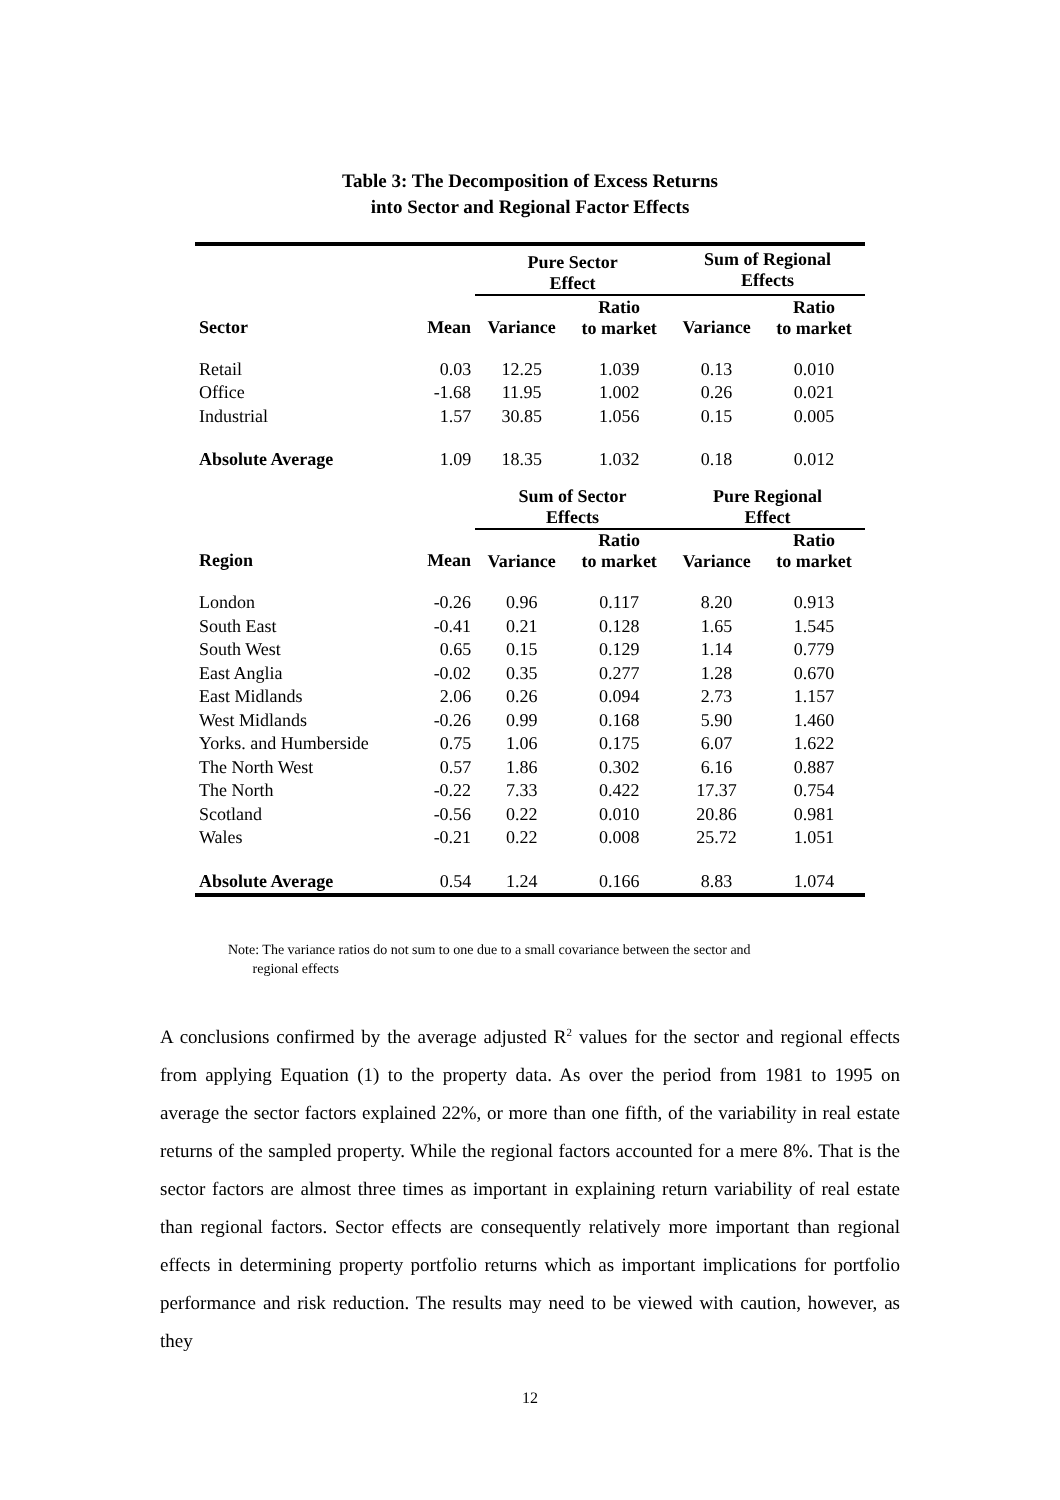Table 3: The Decomposition of Excess Returns
into Sector and Regional Factor Effects
| | | Pure Sector Effect | | Sum of Regional Effects | |
| Sector | Mean | Variance | Ratio to market | Variance | Ratio to market |
| Retail | 0.03 | 12.25 | 1.039 | 0.13 | 0.010 |
| Office | -1.68 | 11.95 | 1.002 | 0.26 | 0.021 |
| Industrial | 1.57 | 30.85 | 1.056 | 0.15 | 0.005 |
| Absolute Average | 1.09 | 18.35 | 1.032 | 0.18 | 0.012 |
| | | Sum of Sector Effects | | Pure Regional Effect | |
| Region | Mean | Variance | Ratio to market | Variance | Ratio to market |
| London | -0.26 | 0.96 | 0.117 | 8.20 | 0.913 |
| South East | -0.41 | 0.21 | 0.128 | 1.65 | 1.545 |
| South West | 0.65 | 0.15 | 0.129 | 1.14 | 0.779 |
| East Anglia | -0.02 | 0.35 | 0.277 | 1.28 | 0.670 |
| East Midlands | 2.06 | 0.26 | 0.094 | 2.73 | 1.157 |
| West Midlands | -0.26 | 0.99 | 0.168 | 5.90 | 1.460 |
| Yorks. and Humberside | 0.75 | 1.06 | 0.175 | 6.07 | 1.622 |
| The North West | 0.57 | 1.86 | 0.302 | 6.16 | 0.887 |
| The North | -0.22 | 7.33 | 0.422 | 17.37 | 0.754 |
| Scotland | -0.56 | 0.22 | 0.010 | 20.86 | 0.981 |
| Wales | -0.21 | 0.22 | 0.008 | 25.72 | 1.051 |
| Absolute Average | 0.54 | 1.24 | 0.166 | 8.83 | 1.074 |
Note: The variance ratios do not sum to one due to a small covariance between the sector and
regional effects
A conclusions confirmed by the average adjusted R<sup>2</sup> values for the sector and regional effects from applying Equation (1) to the property data. As over the period from 1981 to 1995 on average the sector factors explained 22%, or more than one fifth, of the variability in real estate returns of the sampled property. While the regional factors accounted for a mere 8%. That is the sector factors are almost three times as important in explaining return variability of real estate than regional factors. Sector effects are consequently relatively more important than regional effects in determining property portfolio returns which as important implications for portfolio performance and risk reduction. The results may need to be viewed with caution, however, as they
12